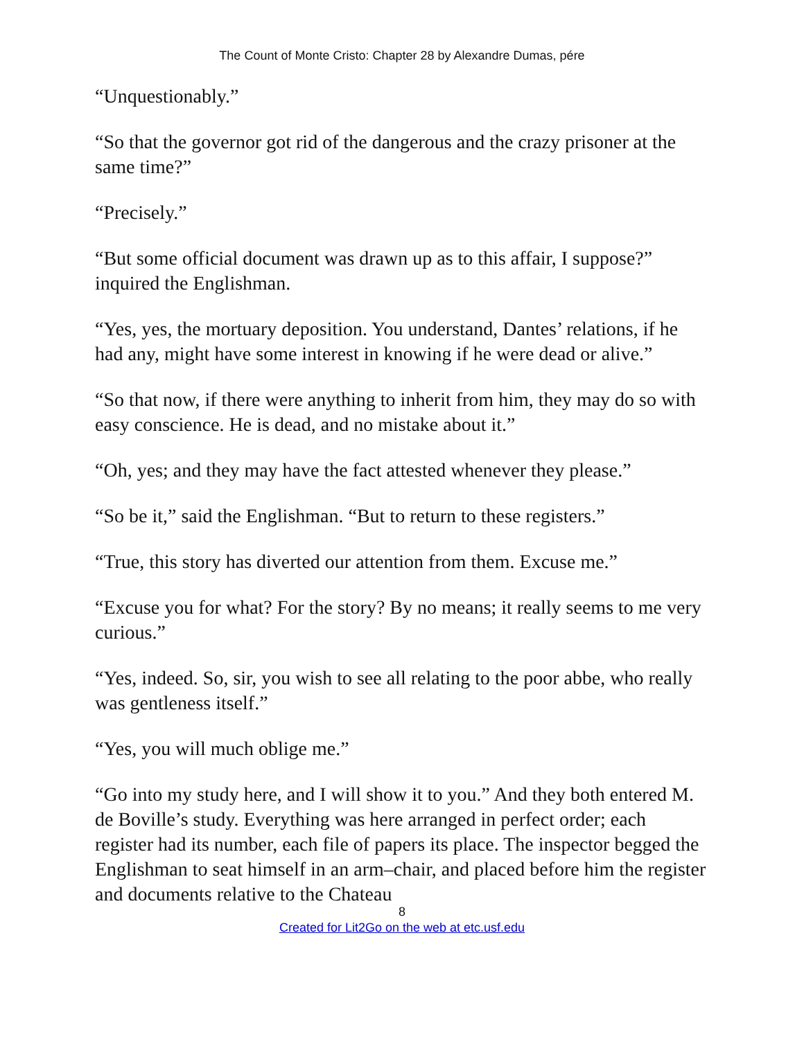The Count of Monte Cristo: Chapter 28 by Alexandre Dumas, pére
“Unquestionably.”
“So that the governor got rid of the dangerous and the crazy prisoner at the same time?”
“Precisely.”
“But some official document was drawn up as to this affair, I suppose?” inquired the Englishman.
“Yes, yes, the mortuary deposition. You understand, Dantes’ relations, if he had any, might have some interest in knowing if he were dead or alive.”
“So that now, if there were anything to inherit from him, they may do so with easy conscience. He is dead, and no mistake about it.”
“Oh, yes; and they may have the fact attested whenever they please.”
“So be it,” said the Englishman. “But to return to these registers.”
“True, this story has diverted our attention from them. Excuse me.”
“Excuse you for what? For the story? By no means; it really seems to me very curious.”
“Yes, indeed. So, sir, you wish to see all relating to the poor abbe, who really was gentleness itself.”
“Yes, you will much oblige me.”
“Go into my study here, and I will show it to you.” And they both entered M. de Boville’s study. Everything was here arranged in perfect order; each register had its number, each file of papers its place. The inspector begged the Englishman to seat himself in an arm–chair, and placed before him the register and documents relative to the Chateau
8
Created for Lit2Go on the web at etc.usf.edu